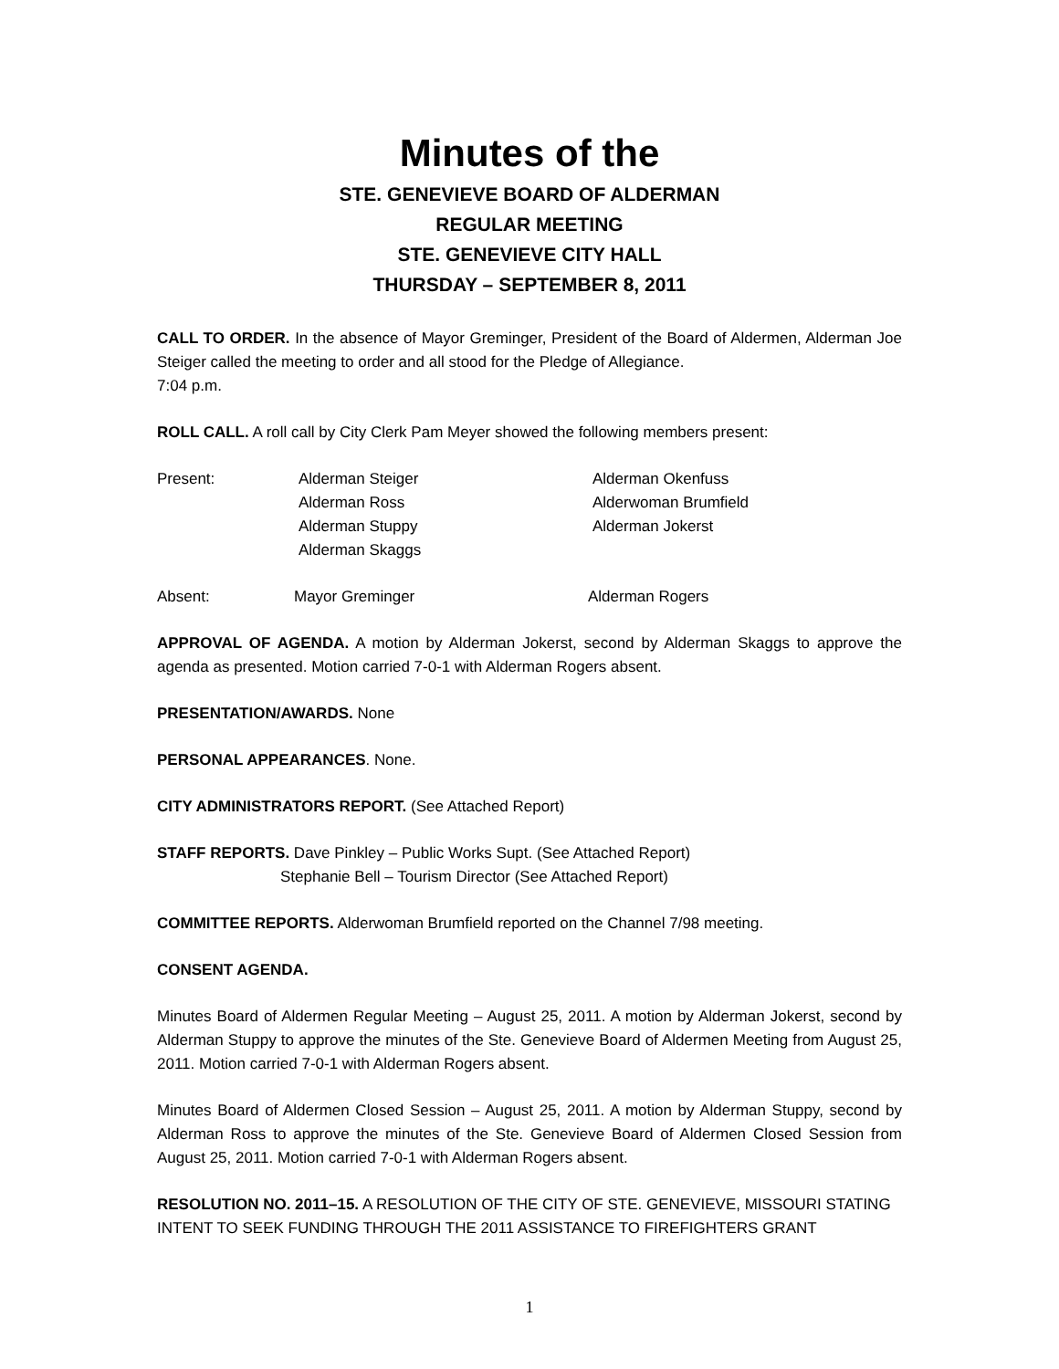Minutes of the
STE. GENEVIEVE BOARD OF ALDERMAN
REGULAR MEETING
STE. GENEVIEVE CITY HALL
THURSDAY – SEPTEMBER 8, 2011
CALL TO ORDER. In the absence of Mayor Greminger, President of the Board of Aldermen, Alderman Joe Steiger called the meeting to order and all stood for the Pledge of Allegiance.
7:04 p.m.
ROLL CALL. A roll call by City Clerk Pam Meyer showed the following members present:
| Present: | Alderman Steiger Alderman Ross Alderman Stuppy Alderman Skaggs | Alderman Okenfuss Alderwoman Brumfield Alderman Jokerst |
| Absent: | Mayor Greminger | Alderman Rogers |
APPROVAL OF AGENDA. A motion by Alderman Jokerst, second by Alderman Skaggs to approve the agenda as presented. Motion carried 7-0-1 with Alderman Rogers absent.
PRESENTATION/AWARDS. None
PERSONAL APPEARANCES. None.
CITY ADMINISTRATORS REPORT. (See Attached Report)
STAFF REPORTS. Dave Pinkley – Public Works Supt. (See Attached Report)
Stephanie Bell – Tourism Director (See Attached Report)
COMMITTEE REPORTS. Alderwoman Brumfield reported on the Channel 7/98 meeting.
CONSENT AGENDA.
Minutes Board of Aldermen Regular Meeting – August 25, 2011. A motion by Alderman Jokerst, second by Alderman Stuppy to approve the minutes of the Ste. Genevieve Board of Aldermen Meeting from August 25, 2011. Motion carried 7-0-1 with Alderman Rogers absent.
Minutes Board of Aldermen Closed Session – August 25, 2011. A motion by Alderman Stuppy, second by Alderman Ross to approve the minutes of the Ste. Genevieve Board of Aldermen Closed Session from August 25, 2011. Motion carried 7-0-1 with Alderman Rogers absent.
RESOLUTION NO. 2011–15. A RESOLUTION OF THE CITY OF STE. GENEVIEVE, MISSOURI STATING INTENT TO SEEK FUNDING THROUGH THE 2011 ASSISTANCE TO FIREFIGHTERS GRANT
1